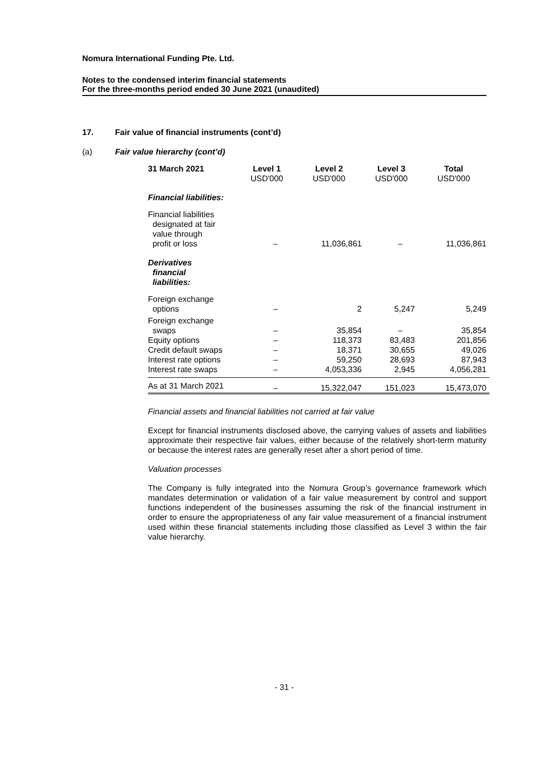Nomura International Funding Pte. Ltd.
Notes to the condensed interim financial statements
For the three-months period ended 30 June 2021 (unaudited)
17. Fair value of financial instruments (cont’d)
(a) Fair value hierarchy (cont’d)
| 31 March 2021 | Level 1 USD'000 | Level 2 USD'000 | Level 3 USD'000 | Total USD'000 |
| --- | --- | --- | --- | --- |
| Financial liabilities: | | | | |
| Financial liabilities designated at fair value through profit or loss | – | 11,036,861 | – | 11,036,861 |
| Derivatives financial liabilities: | | | | |
| Foreign exchange options | – | 2 | 5,247 | 5,249 |
| Foreign exchange swaps | – | 35,854 | – | 35,854 |
| Equity options | – | 118,373 | 83,483 | 201,856 |
| Credit default swaps | – | 18,371 | 30,655 | 49,026 |
| Interest rate options | – | 59,250 | 28,693 | 87,943 |
| Interest rate swaps | – | 4,053,336 | 2,945 | 4,056,281 |
| As at 31 March 2021 | – | 15,322,047 | 151,023 | 15,473,070 |
Financial assets and financial liabilities not carried at fair value
Except for financial instruments disclosed above, the carrying values of assets and liabilities approximate their respective fair values, either because of the relatively short-term maturity or because the interest rates are generally reset after a short period of time.
Valuation processes
The Company is fully integrated into the Nomura Group’s governance framework which mandates determination or validation of a fair value measurement by control and support functions independent of the businesses assuming the risk of the financial instrument in order to ensure the appropriateness of any fair value measurement of a financial instrument used within these financial statements including those classified as Level 3 within the fair value hierarchy.
- 31 -